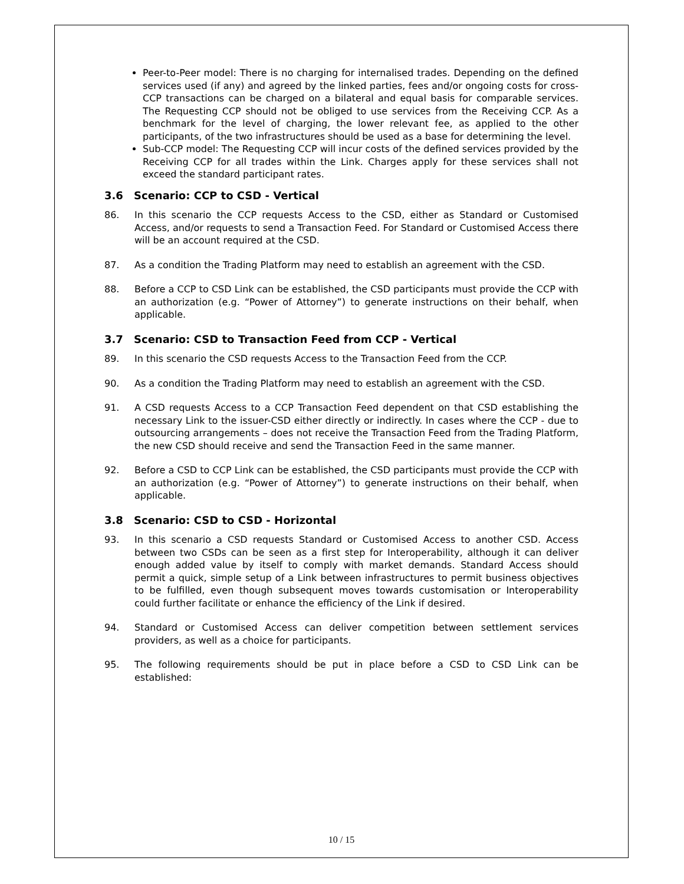Peer-to-Peer model: There is no charging for internalised trades. Depending on the defined services used (if any) and agreed by the linked parties, fees and/or ongoing costs for cross-CCP transactions can be charged on a bilateral and equal basis for comparable services. The Requesting CCP should not be obliged to use services from the Receiving CCP. As a benchmark for the level of charging, the lower relevant fee, as applied to the other participants, of the two infrastructures should be used as a base for determining the level.
Sub-CCP model: The Requesting CCP will incur costs of the defined services provided by the Receiving CCP for all trades within the Link. Charges apply for these services shall not exceed the standard participant rates.
3.6 Scenario: CCP to CSD - Vertical
86. In this scenario the CCP requests Access to the CSD, either as Standard or Customised Access, and/or requests to send a Transaction Feed. For Standard or Customised Access there will be an account required at the CSD.
87. As a condition the Trading Platform may need to establish an agreement with the CSD.
88. Before a CCP to CSD Link can be established, the CSD participants must provide the CCP with an authorization (e.g. “Power of Attorney”) to generate instructions on their behalf, when applicable.
3.7 Scenario: CSD to Transaction Feed from CCP - Vertical
89. In this scenario the CSD requests Access to the Transaction Feed from the CCP.
90. As a condition the Trading Platform may need to establish an agreement with the CSD.
91. A CSD requests Access to a CCP Transaction Feed dependent on that CSD establishing the necessary Link to the issuer-CSD either directly or indirectly. In cases where the CCP - due to outsourcing arrangements – does not receive the Transaction Feed from the Trading Platform, the new CSD should receive and send the Transaction Feed in the same manner.
92. Before a CSD to CCP Link can be established, the CSD participants must provide the CCP with an authorization (e.g. “Power of Attorney”) to generate instructions on their behalf, when applicable.
3.8 Scenario: CSD to CSD - Horizontal
93. In this scenario a CSD requests Standard or Customised Access to another CSD. Access between two CSDs can be seen as a first step for Interoperability, although it can deliver enough added value by itself to comply with market demands. Standard Access should permit a quick, simple setup of a Link between infrastructures to permit business objectives to be fulfilled, even though subsequent moves towards customisation or Interoperability could further facilitate or enhance the efficiency of the Link if desired.
94. Standard or Customised Access can deliver competition between settlement services providers, as well as a choice for participants.
95. The following requirements should be put in place before a CSD to CSD Link can be established:
10 / 15